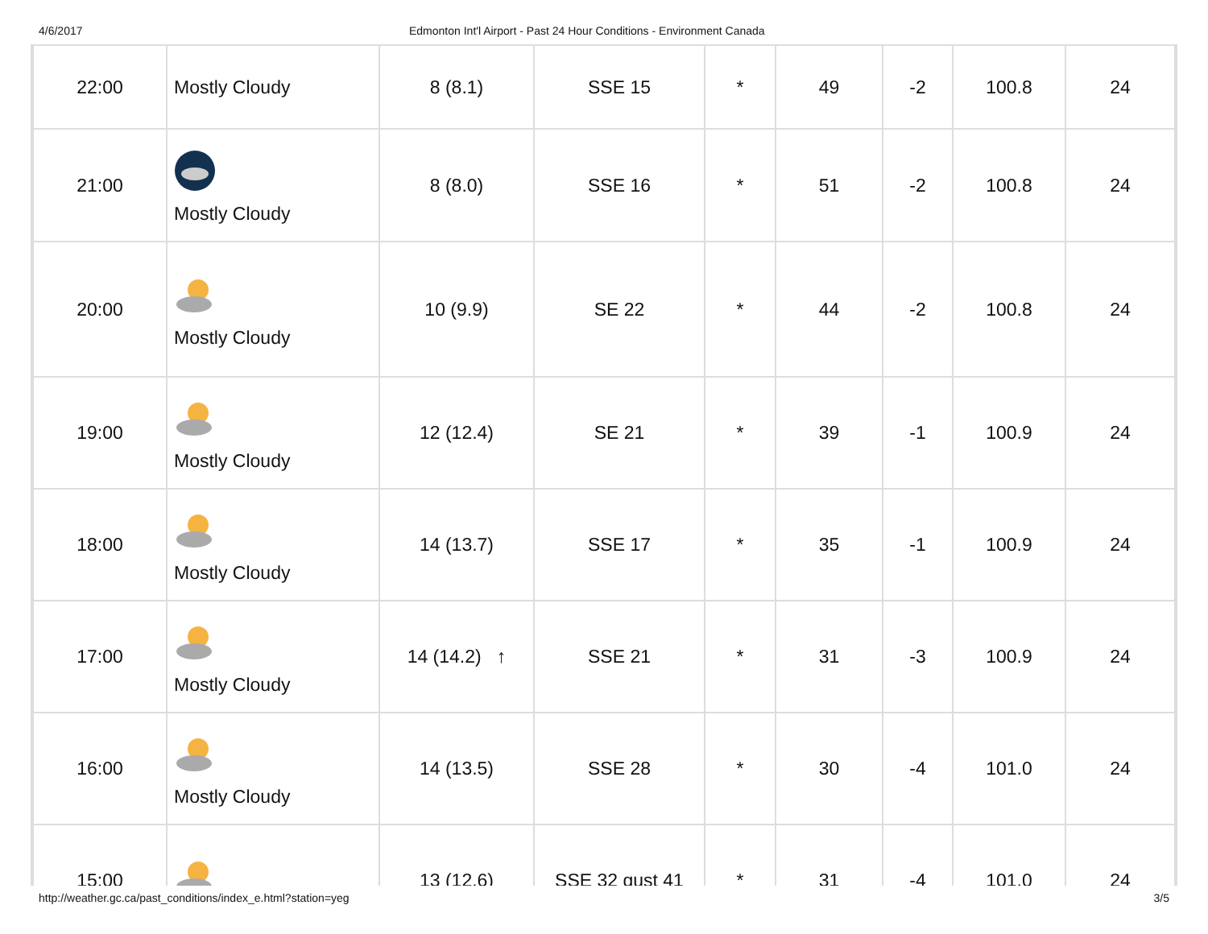4/6/2017 Edmonton Int'l Airport - Past 24 Hour Conditions - Environment Canada
| 22:00 | Mostly Cloudy | 8 (8.1) | SSE 15 | * | 49 | -2 | 100.8 | 24 |
| 21:00 | Mostly Cloudy | 8 (8.0) | SSE 16 | * | 51 | -2 | 100.8 | 24 |
| 20:00 | Mostly Cloudy | 10 (9.9) | SE 22 | * | 44 | -2 | 100.8 | 24 |
| 19:00 | Mostly Cloudy | 12 (12.4) | SE 21 | * | 39 | -1 | 100.9 | 24 |
| 18:00 | Mostly Cloudy | 14 (13.7) | SSE 17 | * | 35 | -1 | 100.9 | 24 |
| 17:00 | Mostly Cloudy | 14 (14.2) ↑ | SSE 21 | * | 31 | -3 | 100.9 | 24 |
| 16:00 | Mostly Cloudy | 14 (13.5) | SSE 28 | * | 30 | -4 | 101.0 | 24 |
| 15:00 | | 13 (12.6) | SSE 32 gust 41 | * | 31 | -4 | 101.0 | 24 |
http://weather.gc.ca/past_conditions/index_e.html?station=yeg 3/5